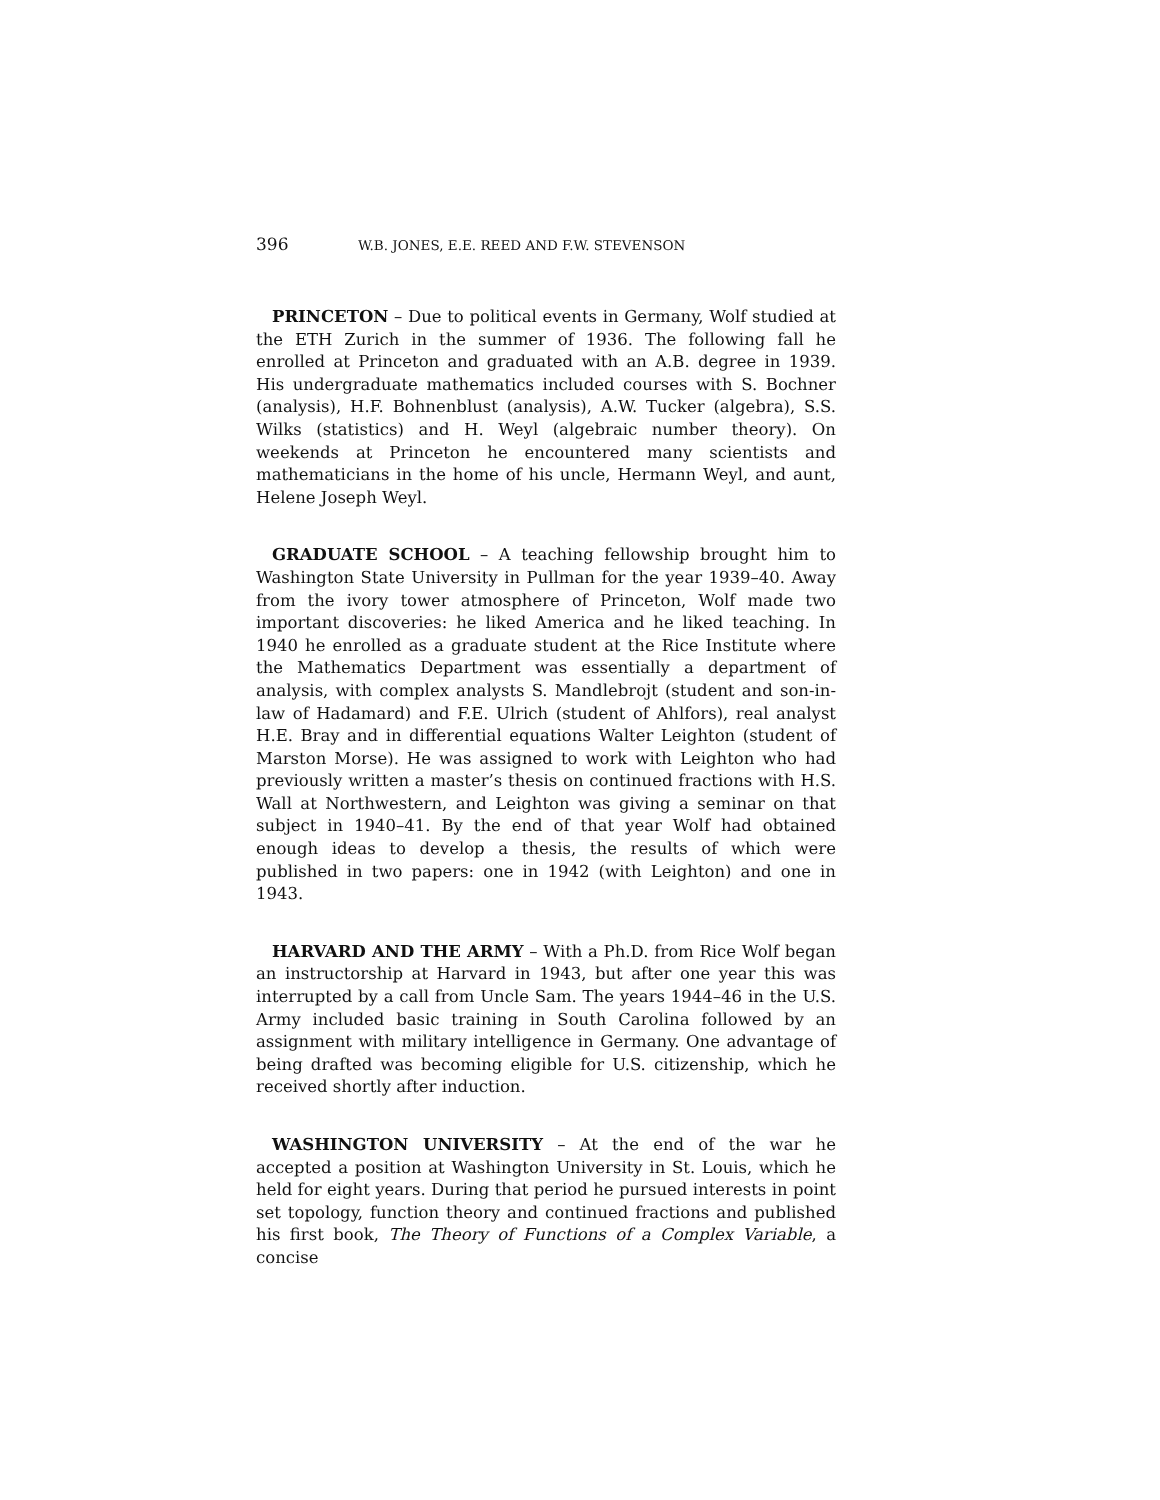396 W.B. JONES, E.E. REED AND F.W. STEVENSON
PRINCETON – Due to political events in Germany, Wolf studied at the ETH Zurich in the summer of 1936. The following fall he enrolled at Princeton and graduated with an A.B. degree in 1939. His undergraduate mathematics included courses with S. Bochner (analysis), H.F. Bohnenblust (analysis), A.W. Tucker (algebra), S.S. Wilks (statistics) and H. Weyl (algebraic number theory). On weekends at Princeton he encountered many scientists and mathematicians in the home of his uncle, Hermann Weyl, and aunt, Helene Joseph Weyl.
GRADUATE SCHOOL – A teaching fellowship brought him to Washington State University in Pullman for the year 1939–40. Away from the ivory tower atmosphere of Princeton, Wolf made two important discoveries: he liked America and he liked teaching. In 1940 he enrolled as a graduate student at the Rice Institute where the Mathematics Department was essentially a department of analysis, with complex analysts S. Mandlebrojt (student and son-in-law of Hadamard) and F.E. Ulrich (student of Ahlfors), real analyst H.E. Bray and in differential equations Walter Leighton (student of Marston Morse). He was assigned to work with Leighton who had previously written a master’s thesis on continued fractions with H.S. Wall at Northwestern, and Leighton was giving a seminar on that subject in 1940–41. By the end of that year Wolf had obtained enough ideas to develop a thesis, the results of which were published in two papers: one in 1942 (with Leighton) and one in 1943.
HARVARD AND THE ARMY – With a Ph.D. from Rice Wolf began an instructorship at Harvard in 1943, but after one year this was interrupted by a call from Uncle Sam. The years 1944–46 in the U.S. Army included basic training in South Carolina followed by an assignment with military intelligence in Germany. One advantage of being drafted was becoming eligible for U.S. citizenship, which he received shortly after induction.
WASHINGTON UNIVERSITY – At the end of the war he accepted a position at Washington University in St. Louis, which he held for eight years. During that period he pursued interests in point set topology, function theory and continued fractions and published his first book, The Theory of Functions of a Complex Variable, a concise